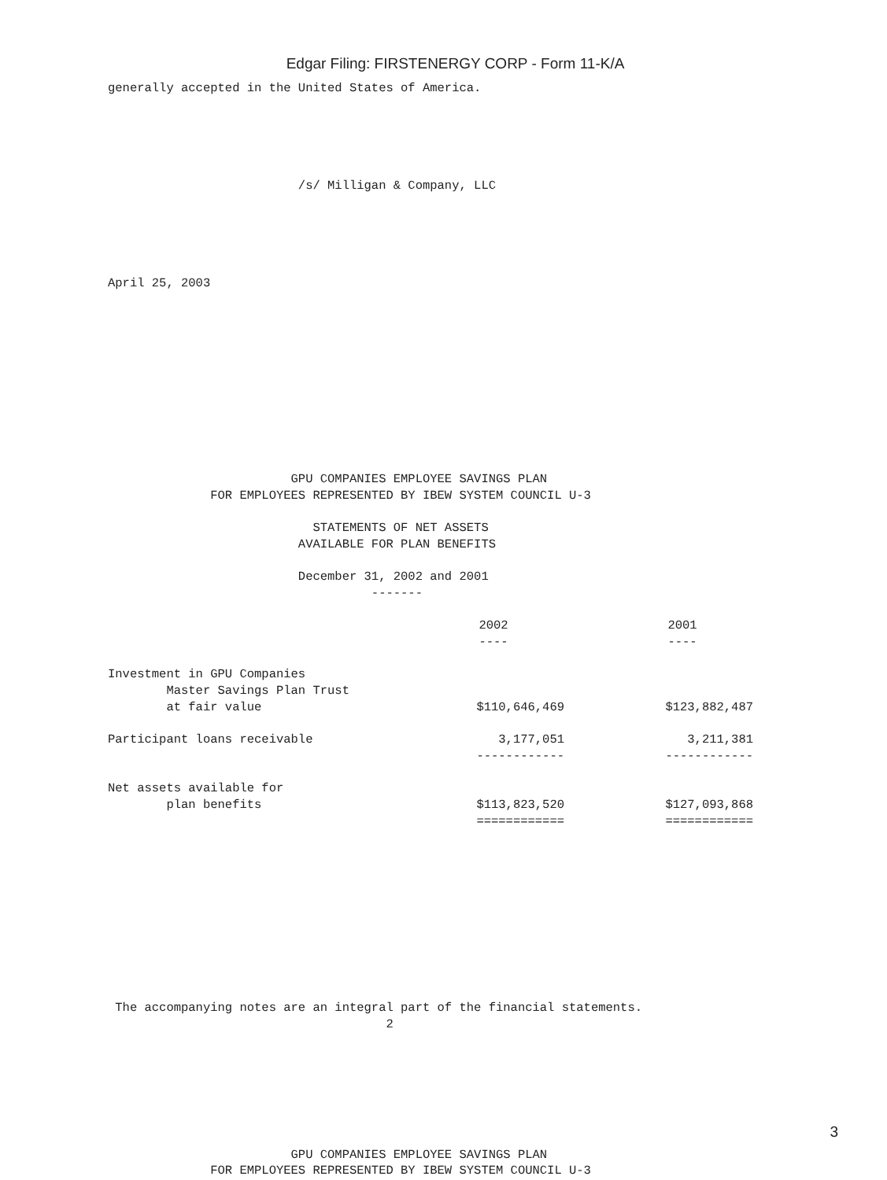Edgar Filing: FIRSTENERGY CORP - Form 11-K/A
generally accepted in the United States of America.





                          /s/ Milligan & Company, LLC





April 25, 2003











                         GPU COMPANIES EMPLOYEE SAVINGS PLAN
              FOR EMPLOYEES REPRESENTED BY IBEW SYSTEM COUNCIL U-3

                            STATEMENTS OF NET ASSETS
                          AVAILABLE FOR PLAN BENEFITS

                          December 31, 2002 and 2001
                                    -------
| | 2002 | | 2001 |
| --- | --- | --- | --- |
| | ---- | | ---- |
| Investment in GPU Companies | | | |
| Master Savings Plan Trust | | | |
| at fair value | $110,646,469 | | $123,882,487 |
| Participant loans receivable | 3,177,051 | | 3,211,381 |
| | ------------ | | ------------ |
| Net assets available for | | | |
| plan benefits | $113,823,520 | | $127,093,868 |
| | ============ | | ============ |
 The accompanying notes are an integral part of the financial statements.
                                      2







                         GPU COMPANIES EMPLOYEE SAVINGS PLAN
              FOR EMPLOYEES REPRESENTED BY IBEW SYSTEM COUNCIL U-3
3